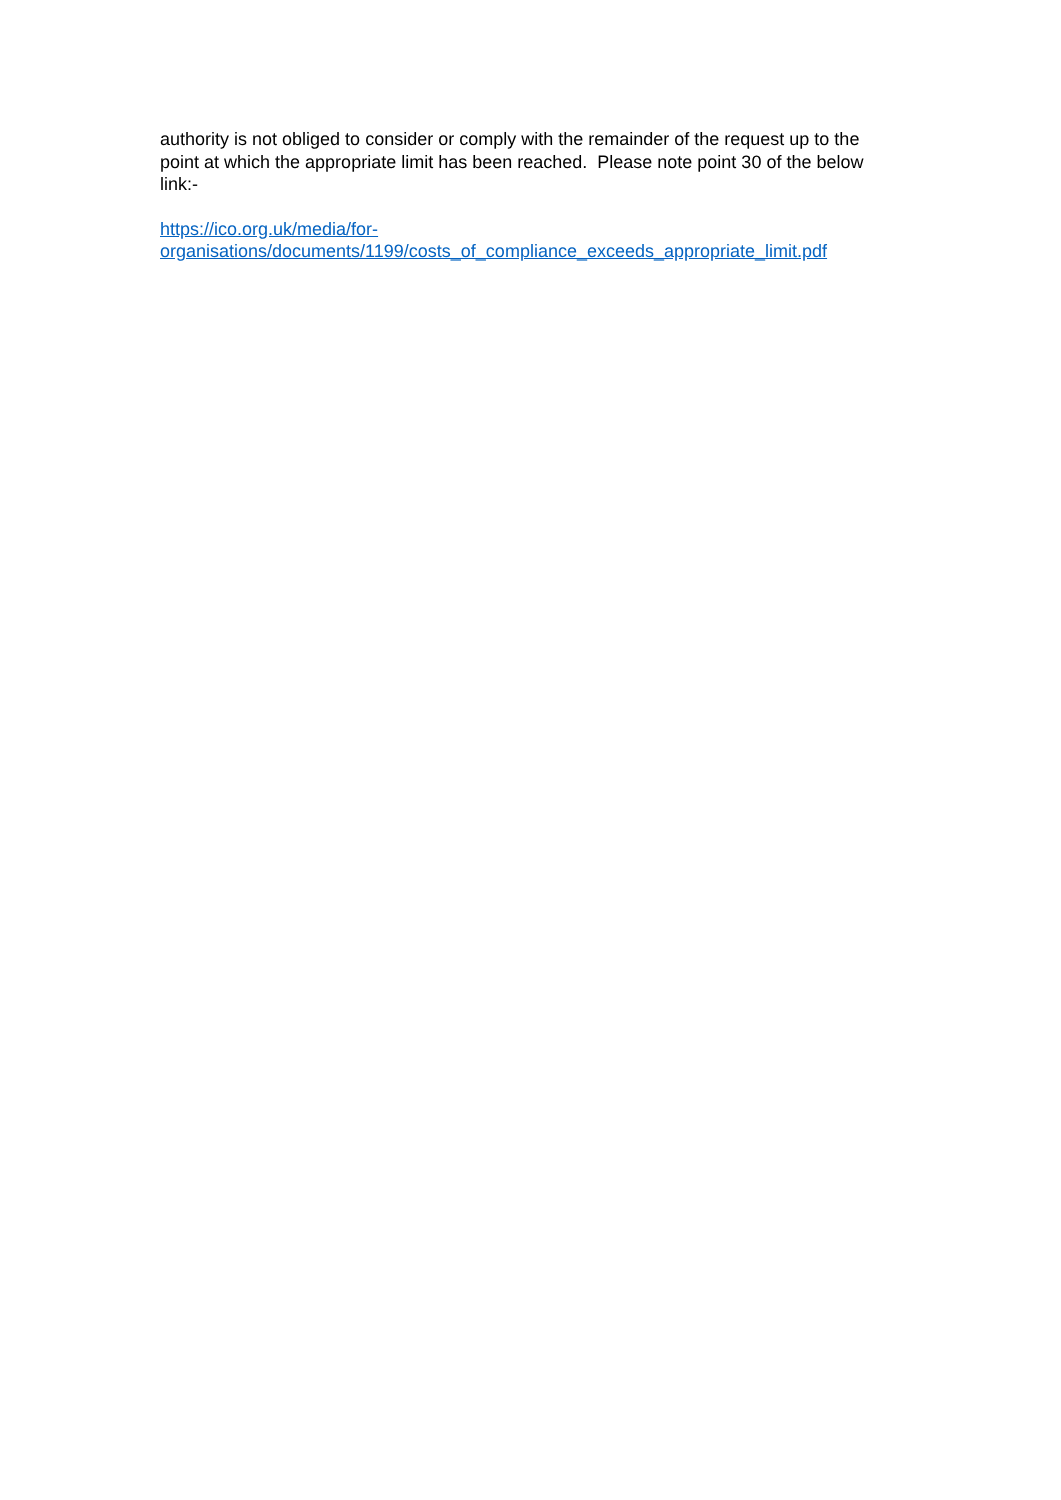authority is not obliged to consider or comply with the remainder of the request up to the point at which the appropriate limit has been reached. Please note point 30 of the below link:-
https://ico.org.uk/media/for-
organisations/documents/1199/costs_of_compliance_exceeds_appropriate_limit.pdf